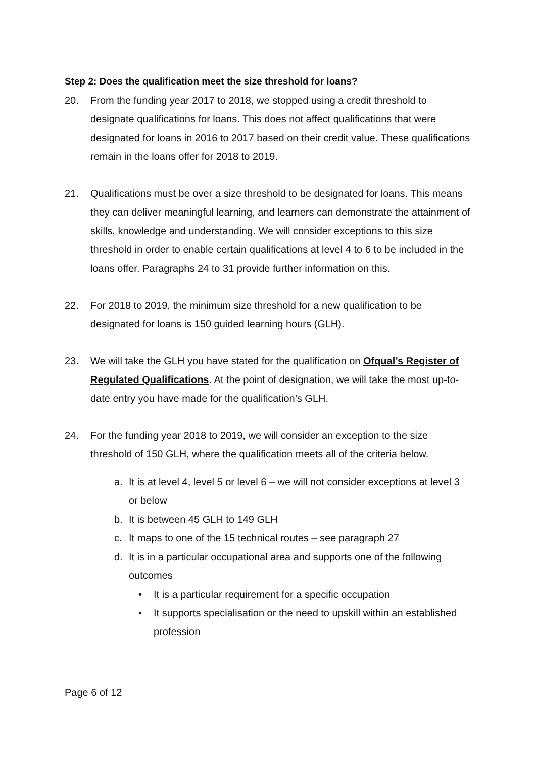Step 2: Does the qualification meet the size threshold for loans?
20. From the funding year 2017 to 2018, we stopped using a credit threshold to designate qualifications for loans. This does not affect qualifications that were designated for loans in 2016 to 2017 based on their credit value. These qualifications remain in the loans offer for 2018 to 2019.
21. Qualifications must be over a size threshold to be designated for loans. This means they can deliver meaningful learning, and learners can demonstrate the attainment of skills, knowledge and understanding. We will consider exceptions to this size threshold in order to enable certain qualifications at level 4 to 6 to be included in the loans offer. Paragraphs 24 to 31 provide further information on this.
22. For 2018 to 2019, the minimum size threshold for a new qualification to be designated for loans is 150 guided learning hours (GLH).
23. We will take the GLH you have stated for the qualification on Ofqual’s Register of Regulated Qualifications. At the point of designation, we will take the most up-to-date entry you have made for the qualification’s GLH.
24. For the funding year 2018 to 2019, we will consider an exception to the size threshold of 150 GLH, where the qualification meets all of the criteria below.
a. It is at level 4, level 5 or level 6 – we will not consider exceptions at level 3 or below
b. It is between 45 GLH to 149 GLH
c. It maps to one of the 15 technical routes – see paragraph 27
d. It is in a particular occupational area and supports one of the following outcomes
• It is a particular requirement for a specific occupation
• It supports specialisation or the need to upskill within an established profession
Page 6 of 12